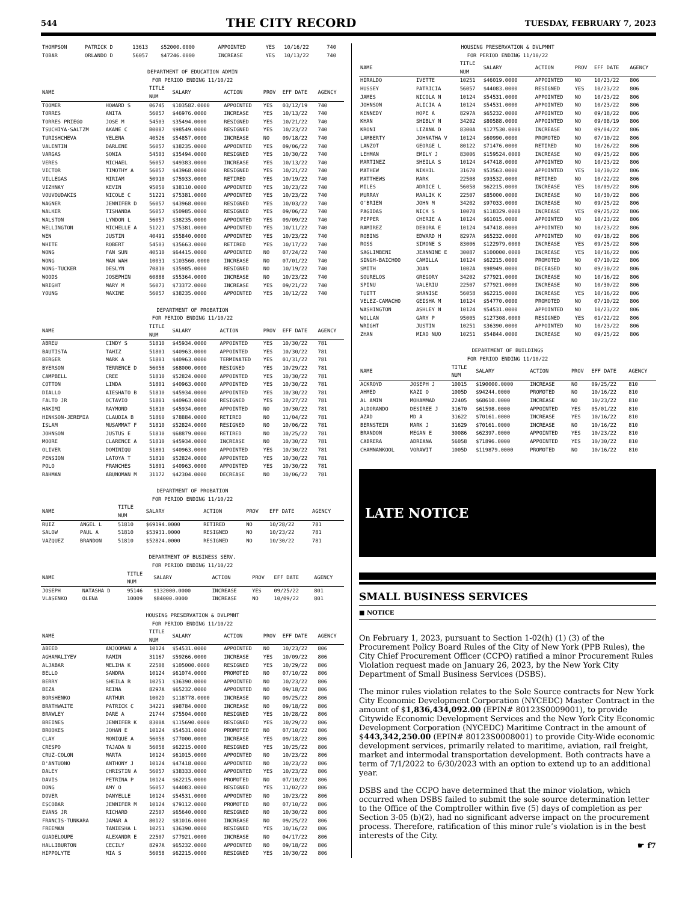544 THE CITY RECORD TUESDAY, FEBRUARY 7, 2023
| THOMPSON | PATRICK D | 13613 | $52000.0000 | APPOINTED | YES | 10/16/22 | 740 |
| TOBAR | ORLANDO D | 56057 | $47246.0000 | INCREASE | YES | 10/13/22 | 740 |
DEPARTMENT OF EDUCATION ADMIN
FOR PERIOD ENDING 11/10/22
| NAME | | TITLE NUM | SALARY | ACTION | PROV | EFF DATE | AGENCY |
| --- | --- | --- | --- | --- | --- | --- | --- |
| TOOMER | HOWARD S | 06745 | $103582.0000 | APPOINTED | YES | 03/12/19 | 740 |
| TORRES | ANITA | 56057 | $46976.0000 | INCREASE | YES | 10/13/22 | 740 |
| TORRES PRIEGO | JOSE M | 54503 | $35494.0000 | RESIGNED | YES | 10/21/22 | 740 |
| TSUCHIYA-SALTZM | AKANE C | B0087 | $98549.0000 | RESIGNED | YES | 10/23/22 | 740 |
| TURISHCHEVA | YELENA | 40526 | $54857.0000 | INCREASE | NO | 09/18/22 | 740 |
| VALENTIN | DARLENE | 56057 | $38235.0000 | APPOINTED | YES | 09/06/22 | 740 |
| VARGAS | SONIA | 54503 | $35494.0000 | RESIGNED | YES | 10/30/22 | 740 |
| VERES | MICHAEL | 56057 | $49383.0000 | INCREASE | YES | 10/13/22 | 740 |
| VICTOR | TIMOTHY A | 56057 | $43968.0000 | RESIGNED | YES | 10/21/22 | 740 |
| VILLEGAS | MIRIAM | 50910 | $75933.0000 | RETIRED | YES | 10/19/22 | 740 |
| VIZHNAY | KEVIN | 95050 | $38110.0000 | APPOINTED | YES | 10/23/22 | 740 |
| VOUVOUDAKIS | NICOLE C | 51221 | $75381.0000 | APPOINTED | YES | 10/23/22 | 740 |
| WAGNER | JENNIFER D | 56057 | $43968.0000 | RESIGNED | YES | 10/03/22 | 740 |
| WALKER | TISHANDA | 56057 | $50985.0000 | RESIGNED | YES | 09/06/22 | 740 |
| WALSTON | LYNDON L | 56057 | $38235.0000 | APPOINTED | YES | 09/09/22 | 740 |
| WELLINGTON | MICHELLE A | 51221 | $75381.0000 | APPOINTED | YES | 10/11/22 | 740 |
| WEN | JUSTIN | 40491 | $55840.0000 | APPOINTED | YES | 10/23/22 | 740 |
| WHITE | ROBERT | 54503 | $35663.0000 | RETIRED | YES | 10/17/22 | 740 |
| WONG | FAN SUN | 40510 | $64415.0000 | APPOINTED | NO | 07/24/22 | 740 |
| WONG | MAN WAH | 10031 | $103560.0000 | INCREASE | NO | 07/01/22 | 740 |
| WONG-TUCKER | DESLYN | 70810 | $35985.0000 | RESIGNED | NO | 10/19/22 | 740 |
| WOODS | JOSEPHIN | 60888 | $55364.0000 | INCREASE | NO | 10/23/22 | 740 |
| WRIGHT | MARY M | 56073 | $73372.0000 | INCREASE | YES | 09/21/22 | 740 |
| YOUNG | MAXINE | 56057 | $38235.0000 | APPOINTED | YES | 10/12/22 | 740 |
DEPARTMENT OF PROBATION
FOR PERIOD ENDING 11/10/22
| NAME | | TITLE NUM | SALARY | ACTION | PROV | EFF DATE | AGENCY |
| --- | --- | --- | --- | --- | --- | --- | --- |
| ABREU | CINDY S | 51810 | $45934.0000 | APPOINTED | YES | 10/30/22 | 781 |
| BAUTISTA | TAHIZ | 51801 | $40963.0000 | APPOINTED | YES | 10/30/22 | 781 |
| BERGER | MARK A | 51801 | $40963.0000 | TERMINATED | YES | 01/31/22 | 781 |
| BYERSON | TERRENCE D | 56058 | $68000.0000 | RESIGNED | YES | 10/29/22 | 781 |
| CAMPBELL | CREE | 51810 | $52824.0000 | APPOINTED | YES | 10/30/22 | 781 |
| COTTON | LINDA | 51801 | $40963.0000 | APPOINTED | YES | 10/30/22 | 781 |
| DIALLO | AIESHATO B | 51810 | $45934.0000 | APPOINTED | YES | 10/30/22 | 781 |
| FALTO JR | OCTAVIO | 51801 | $40963.0000 | RESIGNED | YES | 10/27/22 | 781 |
| HAKIMI | RAYMOND | 51810 | $45934.0000 | APPOINTED | NO | 10/30/22 | 781 |
| HINKSON-JEREMIA | CLAUDIA B | 51860 | $78884.0000 | RETIRED | NO | 11/04/22 | 781 |
| ISLAM | MUSAMMAT F | 51810 | $52824.0000 | RESIGNED | NO | 10/06/22 | 781 |
| JOHNSON | JUSTUS E | 51810 | $68879.0000 | RETIRED | NO | 10/25/22 | 781 |
| MOORE | CLARENCE A | 51810 | $45934.0000 | INCREASE | NO | 10/30/22 | 781 |
| OLIVER | DOMINIQU | 51801 | $40963.0000 | APPOINTED | YES | 10/30/22 | 781 |
| PENSION | LATOYA T | 51810 | $52824.0000 | APPOINTED | YES | 10/30/22 | 781 |
| POLO | FRANCHES | 51801 | $40963.0000 | APPOINTED | YES | 10/30/22 | 781 |
| RAHMAN | ABUNOMAN M | 31172 | $42304.0000 | DECREASE | NO | 10/06/22 | 781 |
DEPARTMENT OF PROBATION
FOR PERIOD ENDING 11/10/22
| NAME | | TITLE NUM | SALARY | ACTION | PROV | EFF DATE | AGENCY |
| --- | --- | --- | --- | --- | --- | --- | --- |
| RUIZ | ANGEL L | 51810 | $69194.0000 | RETIRED | NO | 10/28/22 | 781 |
| SALOW | PAUL A | 51810 | $53931.0000 | RESIGNED | NO | 10/23/22 | 781 |
| VAZQUEZ | BRANDON | 51810 | $52824.0000 | RESIGNED | NO | 10/30/22 | 781 |
DEPARTMENT OF BUSINESS SERV.
FOR PERIOD ENDING 11/10/22
| NAME | | TITLE NUM | SALARY | ACTION | PROV | EFF DATE | AGENCY |
| --- | --- | --- | --- | --- | --- | --- | --- |
| JOSEPH | NATASHA D | 95146 | $132000.0000 | INCREASE | YES | 09/25/22 | 801 |
| VLASENKO | OLENA | 10009 | $84000.0000 | INCREASE | NO | 10/09/22 | 801 |
HOUSING PRESERVATION & DVLPMNT
FOR PERIOD ENDING 11/10/22
| NAME | | TITLE NUM | SALARY | ACTION | PROV | EFF DATE | AGENCY |
| --- | --- | --- | --- | --- | --- | --- | --- |
| ABEED | ANJOOMAN A | 10124 | $54531.0000 | APPOINTED | NO | 10/23/22 | 806 |
| AGHAMALIYEV | RAMIN | 31167 | $59266.0000 | INCREASE | YES | 10/09/22 | 806 |
| ALJABAR | MELIHA K | 22508 | $105000.0000 | RESIGNED | YES | 10/29/22 | 806 |
| BELLO | SANDRA | 10124 | $61074.0000 | PROMOTED | NO | 07/10/22 | 806 |
| BERRY | SHEILA R | 10251 | $36390.0000 | APPOINTED | NO | 10/23/22 | 806 |
| BEZA | REINA | 8297A | $65232.0000 | APPOINTED | NO | 09/18/22 | 806 |
| BORSHENKO | ARTHUR | 1002D | $118778.0000 | INCREASE | NO | 09/25/22 | 806 |
| BRATHWAITE | PATRICK C | 34221 | $98784.0000 | INCREASE | NO | 09/18/22 | 806 |
| BRAWLEY | DARE A | 21744 | $75504.0000 | RESIGNED | YES | 10/28/22 | 806 |
| BREINES | JENNIFER K | 8300A | $115690.0000 | RESIGNED | YES | 10/29/22 | 806 |
| BROOKES | JOHAN E | 10124 | $54531.0000 | PROMOTED | NO | 07/10/22 | 806 |
| CLAY | MONIQUE A | 56058 | $77000.0000 | INCREASE | YES | 09/18/22 | 806 |
| CRESPO | TAJADA N | 56058 | $62215.0000 | RESIGNED | YES | 10/25/22 | 806 |
| CRUZ-COLON | MARTA | 10124 | $61015.0000 | APPOINTED | NO | 10/23/22 | 806 |
| D'ANTUONO | ANTHONY J | 10124 | $47418.0000 | APPOINTED | NO | 10/23/22 | 806 |
| DALEY | CHRISTIN A | 56057 | $38333.0000 | APPOINTED | YES | 10/23/22 | 806 |
| DAVIS | PETRINA P | 10124 | $62215.0000 | PROMOTED | NO | 07/10/22 | 806 |
| DONG | AMY O | 56057 | $44083.0000 | RESIGNED | YES | 11/02/22 | 806 |
| DOVER | DANYELLE | 10124 | $54531.0000 | APPOINTED | NO | 10/23/22 | 806 |
| ESCOBAR | JENNIFER M | 10124 | $79112.0000 | PROMOTED | NO | 07/10/22 | 806 |
| EVANS JR | RICHARD | 22507 | $65640.0000 | RESIGNED | NO | 10/30/22 | 806 |
| FRANCIS-TUNKARA | JAMAR A | 80122 | $81016.0000 | INCREASE | NO | 09/25/22 | 806 |
| FREEMAN | TANIESHA L | 10251 | $36390.0000 | RESIGNED | YES | 10/16/22 | 806 |
| GUADELOUPE | ALEXANDR E | 22507 | $77921.0000 | INCREASE | NO | 04/17/22 | 806 |
| HALLIBURTON | CECILY | 8297A | $65232.0000 | APPOINTED | NO | 09/18/22 | 806 |
| HIPPOLYTE | MIA S | 56058 | $62215.0000 | RESIGNED | YES | 10/30/22 | 806 |
HOUSING PRESERVATION & DVLPMNT
FOR PERIOD ENDING 11/10/22
| NAME | | TITLE NUM | SALARY | ACTION | PROV | EFF DATE | AGENCY |
| --- | --- | --- | --- | --- | --- | --- | --- |
| HIRALDO | IVETTE | 10251 | $46019.0000 | APPOINTED | NO | 10/23/22 | 806 |
| HUSSEY | PATRICIA | 56057 | $44083.0000 | RESIGNED | YES | 10/23/22 | 806 |
| JAMES | NICOLA N | 10124 | $54531.0000 | APPOINTED | NO | 10/23/22 | 806 |
| JOHNSON | ALICIA A | 10124 | $54531.0000 | APPOINTED | NO | 10/23/22 | 806 |
| KENNEDY | HOPE A | 8297A | $65232.0000 | APPOINTED | NO | 09/18/22 | 806 |
| KHAN | SHIBLY N | 34202 | $80588.0000 | APPOINTED | NO | 09/08/19 | 806 |
| KRONI | LIZANA D | 8300A | $127530.0000 | INCREASE | NO | 09/04/22 | 806 |
| LAMBERTY | JOHNATHA V | 10124 | $60990.0000 | PROMOTED | NO | 07/10/22 | 806 |
| LANZOT | GEORGE L | 80122 | $71476.0000 | RETIRED | NO | 10/26/22 | 806 |
| LEHMAN | EMILY J | 83006 | $159524.0000 | INCREASE | NO | 09/25/22 | 806 |
| MARTINEZ | SHEILA S | 10124 | $47418.0000 | APPOINTED | NO | 10/23/22 | 806 |
| MATHEW | NIKHIL | 31670 | $53563.0000 | APPOINTED | YES | 10/30/22 | 806 |
| MATTHEWS | MARK | 22508 | $93532.0000 | RETIRED | NO | 10/22/22 | 806 |
| MILES | ADRICE L | 56058 | $62215.0000 | INCREASE | YES | 10/09/22 | 806 |
| MURRAY | MAALIK K | 22507 | $85000.0000 | INCREASE | NO | 10/30/22 | 806 |
| O'BRIEN | JOHN M | 34202 | $97033.0000 | INCREASE | NO | 09/25/22 | 806 |
| PAGIDAS | NICK S | 10078 | $118329.0000 | INCREASE | YES | 09/25/22 | 806 |
| PEPPER | CHERIE A | 10124 | $61015.0000 | APPOINTED | NO | 10/23/22 | 806 |
| RAMIREZ | DEBORA E | 10124 | $47418.0000 | APPOINTED | NO | 10/23/22 | 806 |
| ROBINS | EDWARD H | 8297A | $65232.0000 | APPOINTED | NO | 09/18/22 | 806 |
| ROSS | SIMONE S | 83006 | $122979.0000 | INCREASE | YES | 09/25/22 | 806 |
| SAGLIMBENI | JEANNINE E | 30087 | $100000.0000 | INCREASE | YES | 10/16/22 | 806 |
| SINGH-BAICHOO | CAMILLA | 10124 | $62215.0000 | PROMOTED | NO | 07/10/22 | 806 |
| SMITH | JOAN | 1002A | $98949.0000 | DECEASED | NO | 09/30/22 | 806 |
| SOURELOS | GREGORY | 34202 | $77921.0000 | INCREASE | NO | 10/16/22 | 806 |
| SPINU | VALERIU | 22507 | $77921.0000 | INCREASE | NO | 10/30/22 | 806 |
| TUITT | SHANISE | 56058 | $62215.0000 | INCREASE | YES | 10/16/22 | 806 |
| VELEZ-CAMACHO | GEISHA M | 10124 | $54770.0000 | PROMOTED | NO | 07/10/22 | 806 |
| WASHINGTON | ASHLEY N | 10124 | $54531.0000 | APPOINTED | NO | 10/23/22 | 806 |
| WOLLAN | GARY P | 95005 | $127308.0000 | RESIGNED | YES | 01/22/22 | 806 |
| WRIGHT | JUSTIN | 10251 | $36390.0000 | APPOINTED | NO | 10/23/22 | 806 |
| ZHAN | MIAO NUO | 10251 | $54844.0000 | INCREASE | NO | 09/25/22 | 806 |
DEPARTMENT OF BUILDINGS
FOR PERIOD ENDING 11/10/22
| NAME | | TITLE NUM | SALARY | ACTION | PROV | EFF DATE | AGENCY |
| --- | --- | --- | --- | --- | --- | --- | --- |
| ACKROYD | JOSEPH J | 10015 | $190000.0000 | INCREASE | NO | 09/25/22 | 810 |
| AHMED | KAZI O | 1005D | $94244.0000 | PROMOTED | NO | 10/16/22 | 810 |
| AL AMIN | MOHAMMAD | 22405 | $68610.0000 | INCREASE | NO | 10/23/22 | 810 |
| ALDORANDO | DESIREE J | 31670 | $61598.0000 | APPOINTED | YES | 05/01/22 | 810 |
| AZAD | MD A | 31622 | $70161.0000 | INCREASE | YES | 10/16/22 | 810 |
| BERNSTEIN | MARK J | 31629 | $70161.0000 | INCREASE | NO | 10/16/22 | 810 |
| BRANDON | MEGAN E | 30086 | $62397.0000 | APPOINTED | YES | 10/23/22 | 810 |
| CABRERA | ADRIANA | 56058 | $71896.0000 | APPOINTED | YES | 10/30/22 | 810 |
| CHAMNANKOOL | VORAWIT | 1005D | $119879.0000 | PROMOTED | NO | 10/16/22 | 810 |
LATE NOTICE
SMALL BUSINESS SERVICES
■ NOTICE
On February 1, 2023, pursuant to Section 1-02(h) (1) (3) of the Procurement Policy Board Rules of the City of New York (PPB Rules), the City Chief Procurement Officer (CCPO) ratified a minor Procurement Rules Violation request made on January 26, 2023, by the New York City Department of Small Business Services (DSBS).
The minor rules violation relates to the Sole Source contracts for New York City Economic Development Corporation (NYCEDC) Master Contract in the amount of $1,836,434,092.00 (EPIN# 80123S0009001), to provide Citywide Economic Development Services and the New York City Economic Development Corporation (NYCEDC) Maritime Contract in the amount of $443,342,250.00 (EPIN# 80123S0008001) to provide City-Wide economic development services, primarily related to maritime, aviation, rail freight, market and intermodal transportation development. Both contracts have a term of 7/1/2022 to 6/30/2023 with an option to extend up to an additional year.
DSBS and the CCPO have determined that the minor violation, which occurred when DSBS failed to submit the sole source determination letter to the Office of the Comptroller within five (5) days of completion as per Section 3-05 (b)(2), had no significant adverse impact on the procurement process. Therefore, ratification of this minor rule’s violation is in the best interests of the City.
☛ f7